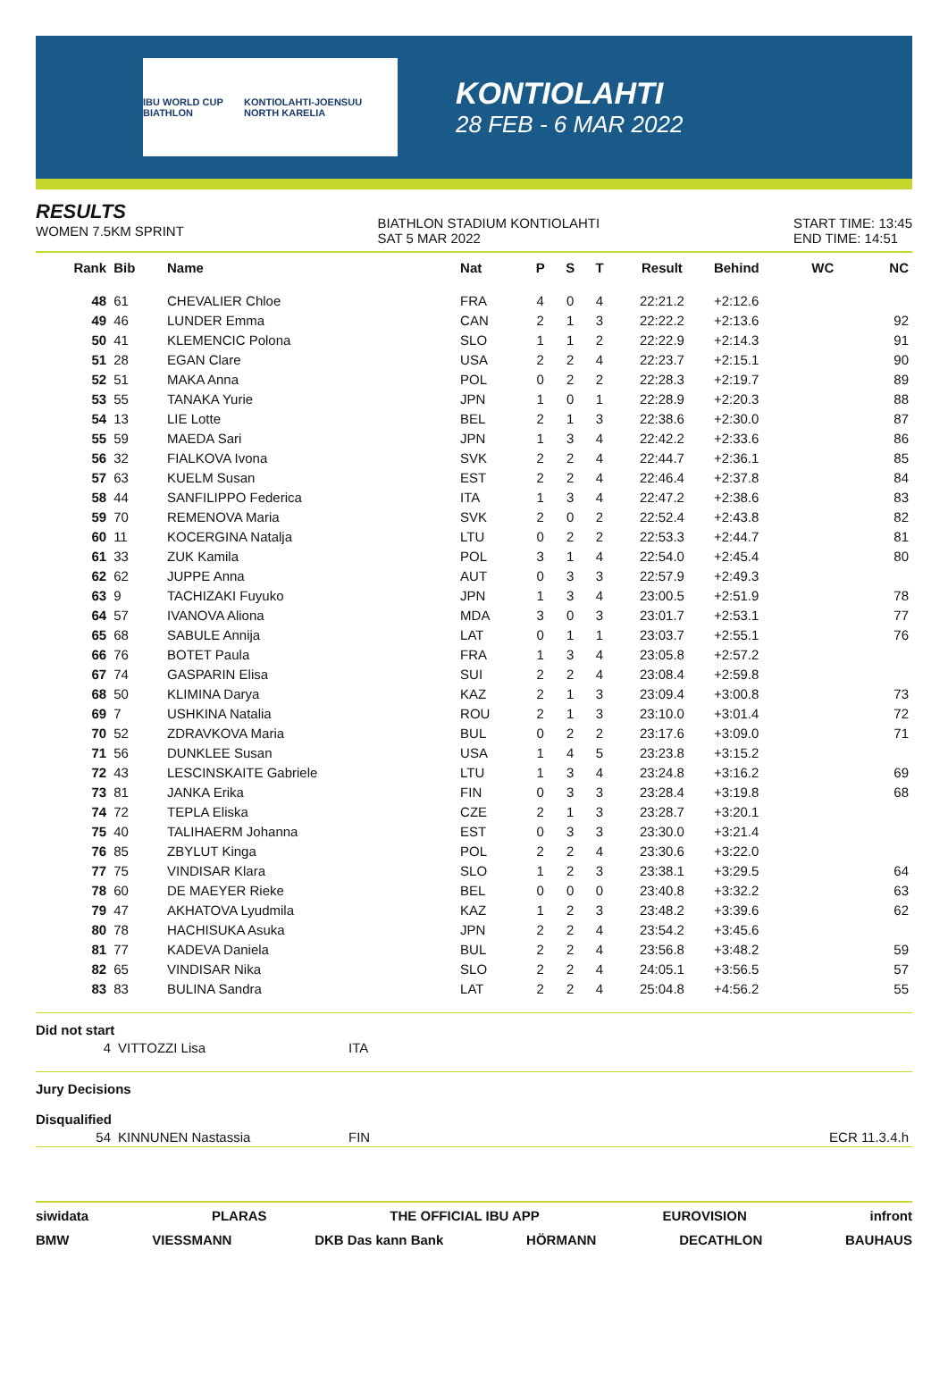IBU WORLD CUP BIATHLON KONTIOLAHTI-JOENSUU NORTH KARELIA
KONTIOLAHTI
28 FEB - 6 MAR 2022
RESULTS
WOMEN 7.5KM SPRINT
BIATHLON STADIUM KONTIOLAHTI
SAT 5 MAR 2022
START TIME: 13:45
END TIME: 14:51
| Rank | Bib | Name | Nat | P | S | T | Result | Behind | WC | NC |
| --- | --- | --- | --- | --- | --- | --- | --- | --- | --- | --- |
| 48 | 61 | CHEVALIER Chloe | FRA | 4 | 0 | 4 | 22:21.2 | +2:12.6 | | |
| 49 | 46 | LUNDER Emma | CAN | 2 | 1 | 3 | 22:22.2 | +2:13.6 | | 92 |
| 50 | 41 | KLEMENCIC Polona | SLO | 1 | 1 | 2 | 22:22.9 | +2:14.3 | | 91 |
| 51 | 28 | EGAN Clare | USA | 2 | 2 | 4 | 22:23.7 | +2:15.1 | | 90 |
| 52 | 51 | MAKA Anna | POL | 0 | 2 | 2 | 22:28.3 | +2:19.7 | | 89 |
| 53 | 55 | TANAKA Yurie | JPN | 1 | 0 | 1 | 22:28.9 | +2:20.3 | | 88 |
| 54 | 13 | LIE Lotte | BEL | 2 | 1 | 3 | 22:38.6 | +2:30.0 | | 87 |
| 55 | 59 | MAEDA Sari | JPN | 1 | 3 | 4 | 22:42.2 | +2:33.6 | | 86 |
| 56 | 32 | FIALKOVA Ivona | SVK | 2 | 2 | 4 | 22:44.7 | +2:36.1 | | 85 |
| 57 | 63 | KUELM Susan | EST | 2 | 2 | 4 | 22:46.4 | +2:37.8 | | 84 |
| 58 | 44 | SANFILIPPO Federica | ITA | 1 | 3 | 4 | 22:47.2 | +2:38.6 | | 83 |
| 59 | 70 | REMENOVA Maria | SVK | 2 | 0 | 2 | 22:52.4 | +2:43.8 | | 82 |
| 60 | 11 | KOCERGINA Natalja | LTU | 0 | 2 | 2 | 22:53.3 | +2:44.7 | | 81 |
| 61 | 33 | ZUK Kamila | POL | 3 | 1 | 4 | 22:54.0 | +2:45.4 | | 80 |
| 62 | 62 | JUPPE Anna | AUT | 0 | 3 | 3 | 22:57.9 | +2:49.3 | | |
| 63 | 9 | TACHIZAKI Fuyuko | JPN | 1 | 3 | 4 | 23:00.5 | +2:51.9 | | 78 |
| 64 | 57 | IVANOVA Aliona | MDA | 3 | 0 | 3 | 23:01.7 | +2:53.1 | | 77 |
| 65 | 68 | SABULE Annija | LAT | 0 | 1 | 1 | 23:03.7 | +2:55.1 | | 76 |
| 66 | 76 | BOTET Paula | FRA | 1 | 3 | 4 | 23:05.8 | +2:57.2 | | |
| 67 | 74 | GASPARIN Elisa | SUI | 2 | 2 | 4 | 23:08.4 | +2:59.8 | | |
| 68 | 50 | KLIMINA Darya | KAZ | 2 | 1 | 3 | 23:09.4 | +3:00.8 | | 73 |
| 69 | 7 | USHKINA Natalia | ROU | 2 | 1 | 3 | 23:10.0 | +3:01.4 | | 72 |
| 70 | 52 | ZDRAVKOVA Maria | BUL | 0 | 2 | 2 | 23:17.6 | +3:09.0 | | 71 |
| 71 | 56 | DUNKLEE Susan | USA | 1 | 4 | 5 | 23:23.8 | +3:15.2 | | |
| 72 | 43 | LESCINSKAITE Gabriele | LTU | 1 | 3 | 4 | 23:24.8 | +3:16.2 | | 69 |
| 73 | 81 | JANKA Erika | FIN | 0 | 3 | 3 | 23:28.4 | +3:19.8 | | 68 |
| 74 | 72 | TEPLA Eliska | CZE | 2 | 1 | 3 | 23:28.7 | +3:20.1 | | |
| 75 | 40 | TALIHAERM Johanna | EST | 0 | 3 | 3 | 23:30.0 | +3:21.4 | | |
| 76 | 85 | ZBYLUT Kinga | POL | 2 | 2 | 4 | 23:30.6 | +3:22.0 | | |
| 77 | 75 | VINDISAR Klara | SLO | 1 | 2 | 3 | 23:38.1 | +3:29.5 | | 64 |
| 78 | 60 | DE MAEYER Rieke | BEL | 0 | 0 | 0 | 23:40.8 | +3:32.2 | | 63 |
| 79 | 47 | AKHATOVA Lyudmila | KAZ | 1 | 2 | 3 | 23:48.2 | +3:39.6 | | 62 |
| 80 | 78 | HACHISUKA Asuka | JPN | 2 | 2 | 4 | 23:54.2 | +3:45.6 | | |
| 81 | 77 | KADEVA Daniela | BUL | 2 | 2 | 4 | 23:56.8 | +3:48.2 | | 59 |
| 82 | 65 | VINDISAR Nika | SLO | 2 | 2 | 4 | 24:05.1 | +3:56.5 | | 57 |
| 83 | 83 | BULINA Sandra | LAT | 2 | 2 | 4 | 25:04.8 | +4:56.2 | | 55 |
Did not start
| 4 | VITTOZZI Lisa | ITA |
Jury Decisions
Disqualified
| 54 | KINNUNEN Nastassia | FIN | ECR 11.3.4.h |
siwidata PLARAS THE OFFICIAL IBU APP EUROVISION infront
BMW VIESSMANN DKB Das kann Bank HÖRMANN DECATHLON BAUHAUS